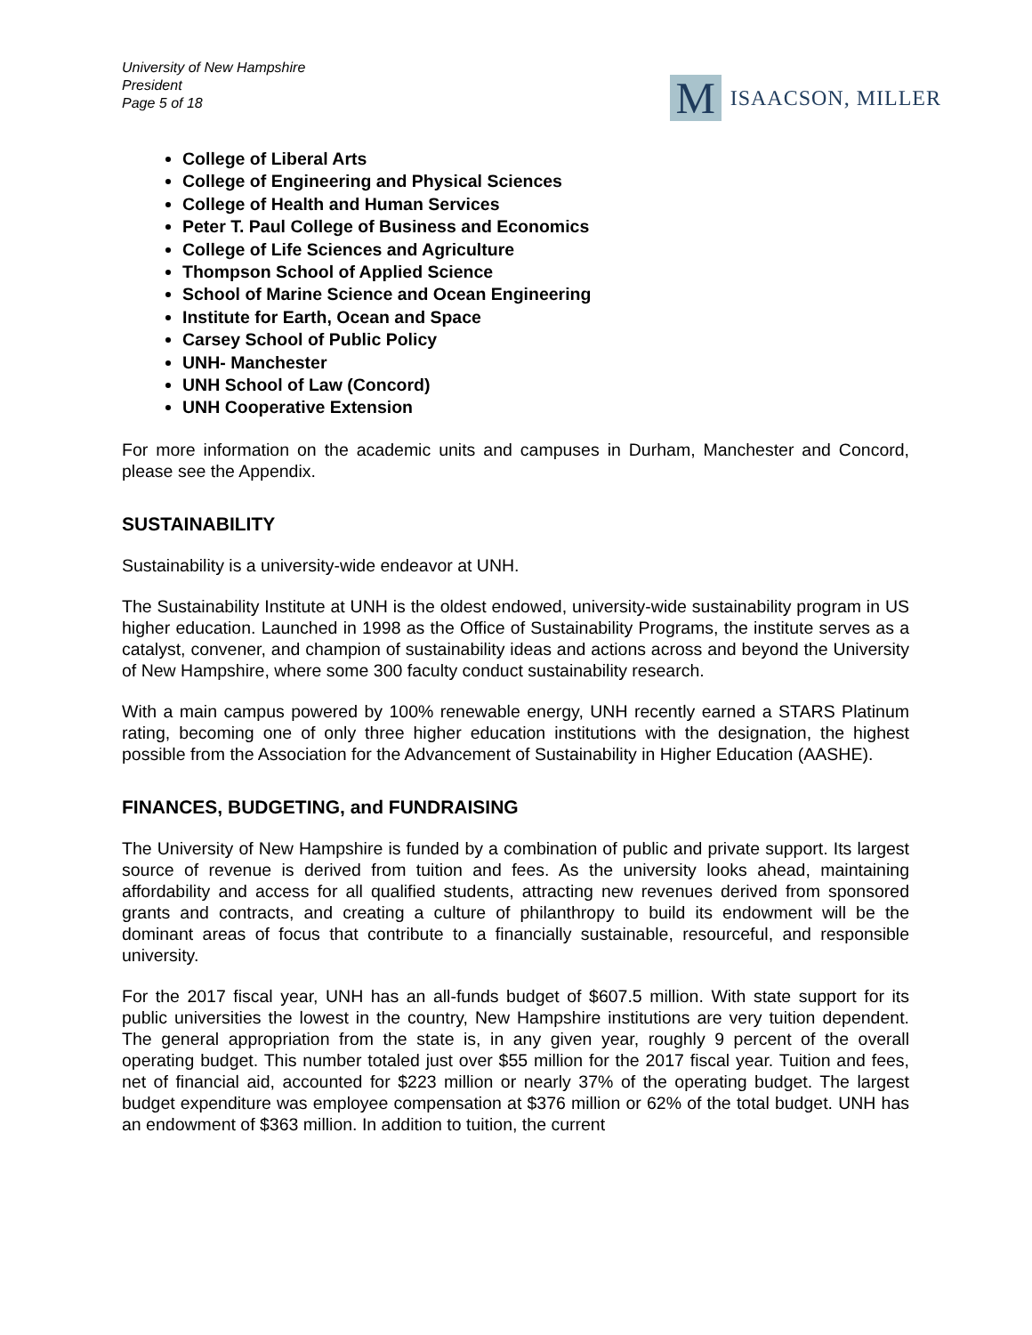University of New Hampshire
President
Page 5 of 18
M
ISAACSON, MILLER
College of Liberal Arts
College of Engineering and Physical Sciences
College of Health and Human Services
Peter T. Paul College of Business and Economics
College of Life Sciences and Agriculture
Thompson School of Applied Science
School of Marine Science and Ocean Engineering
Institute for Earth, Ocean and Space
Carsey School of Public Policy
UNH- Manchester
UNH School of Law (Concord)
UNH Cooperative Extension
For more information on the academic units and campuses in Durham, Manchester and Concord, please see the Appendix.
SUSTAINABILITY
Sustainability is a university-wide endeavor at UNH.
The Sustainability Institute at UNH is the oldest endowed, university-wide sustainability program in US higher education. Launched in 1998 as the Office of Sustainability Programs, the institute serves as a catalyst, convener, and champion of sustainability ideas and actions across and beyond the University of New Hampshire, where some 300 faculty conduct sustainability research.
With a main campus powered by 100% renewable energy, UNH recently earned a STARS Platinum rating, becoming one of only three higher education institutions with the designation, the highest possible from the Association for the Advancement of Sustainability in Higher Education (AASHE).
FINANCES, BUDGETING, and FUNDRAISING
The University of New Hampshire is funded by a combination of public and private support. Its largest source of revenue is derived from tuition and fees. As the university looks ahead, maintaining affordability and access for all qualified students, attracting new revenues derived from sponsored grants and contracts, and creating a culture of philanthropy to build its endowment will be the dominant areas of focus that contribute to a financially sustainable, resourceful, and responsible university.
For the 2017 fiscal year, UNH has an all-funds budget of $607.5 million. With state support for its public universities the lowest in the country, New Hampshire institutions are very tuition dependent. The general appropriation from the state is, in any given year, roughly 9 percent of the overall operating budget. This number totaled just over $55 million for the 2017 fiscal year. Tuition and fees, net of financial aid, accounted for $223 million or nearly 37% of the operating budget. The largest budget expenditure was employee compensation at $376 million or 62% of the total budget. UNH has an endowment of $363 million. In addition to tuition, the current